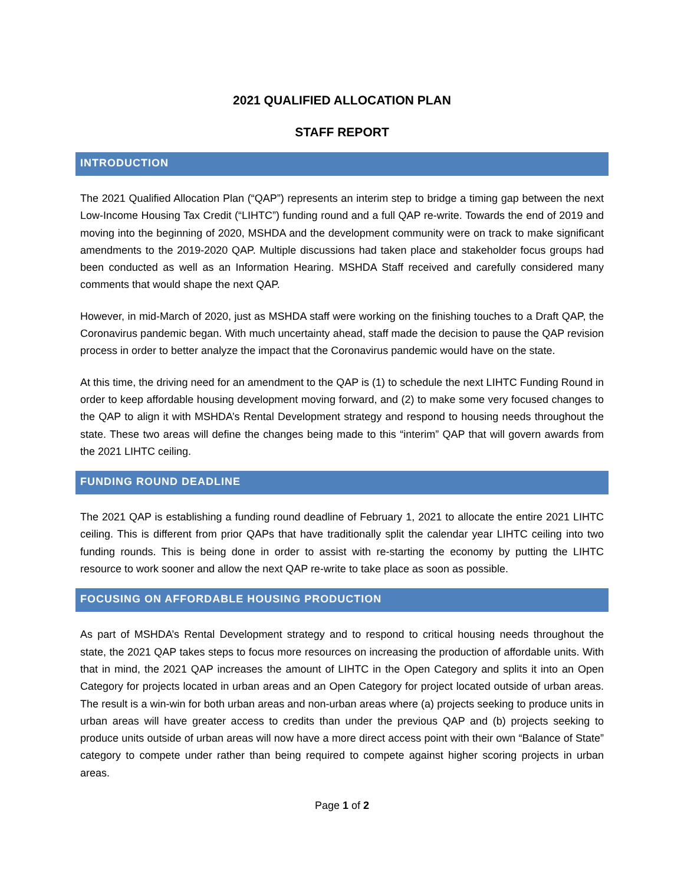2021 QUALIFIED ALLOCATION PLAN
STAFF REPORT
INTRODUCTION
The 2021 Qualified Allocation Plan (“QAP”) represents an interim step to bridge a timing gap between the next Low-Income Housing Tax Credit (“LIHTC”) funding round and a full QAP re-write. Towards the end of 2019 and moving into the beginning of 2020, MSHDA and the development community were on track to make significant amendments to the 2019-2020 QAP. Multiple discussions had taken place and stakeholder focus groups had been conducted as well as an Information Hearing. MSHDA Staff received and carefully considered many comments that would shape the next QAP.
However, in mid-March of 2020, just as MSHDA staff were working on the finishing touches to a Draft QAP, the Coronavirus pandemic began. With much uncertainty ahead, staff made the decision to pause the QAP revision process in order to better analyze the impact that the Coronavirus pandemic would have on the state.
At this time, the driving need for an amendment to the QAP is (1) to schedule the next LIHTC Funding Round in order to keep affordable housing development moving forward, and (2) to make some very focused changes to the QAP to align it with MSHDA’s Rental Development strategy and respond to housing needs throughout the state. These two areas will define the changes being made to this “interim” QAP that will govern awards from the 2021 LIHTC ceiling.
FUNDING ROUND DEADLINE
The 2021 QAP is establishing a funding round deadline of February 1, 2021 to allocate the entire 2021 LIHTC ceiling. This is different from prior QAPs that have traditionally split the calendar year LIHTC ceiling into two funding rounds. This is being done in order to assist with re-starting the economy by putting the LIHTC resource to work sooner and allow the next QAP re-write to take place as soon as possible.
FOCUSING ON AFFORDABLE HOUSING PRODUCTION
As part of MSHDA’s Rental Development strategy and to respond to critical housing needs throughout the state, the 2021 QAP takes steps to focus more resources on increasing the production of affordable units. With that in mind, the 2021 QAP increases the amount of LIHTC in the Open Category and splits it into an Open Category for projects located in urban areas and an Open Category for project located outside of urban areas. The result is a win-win for both urban areas and non-urban areas where (a) projects seeking to produce units in urban areas will have greater access to credits than under the previous QAP and (b) projects seeking to produce units outside of urban areas will now have a more direct access point with their own “Balance of State” category to compete under rather than being required to compete against higher scoring projects in urban areas.
Page 1 of 2